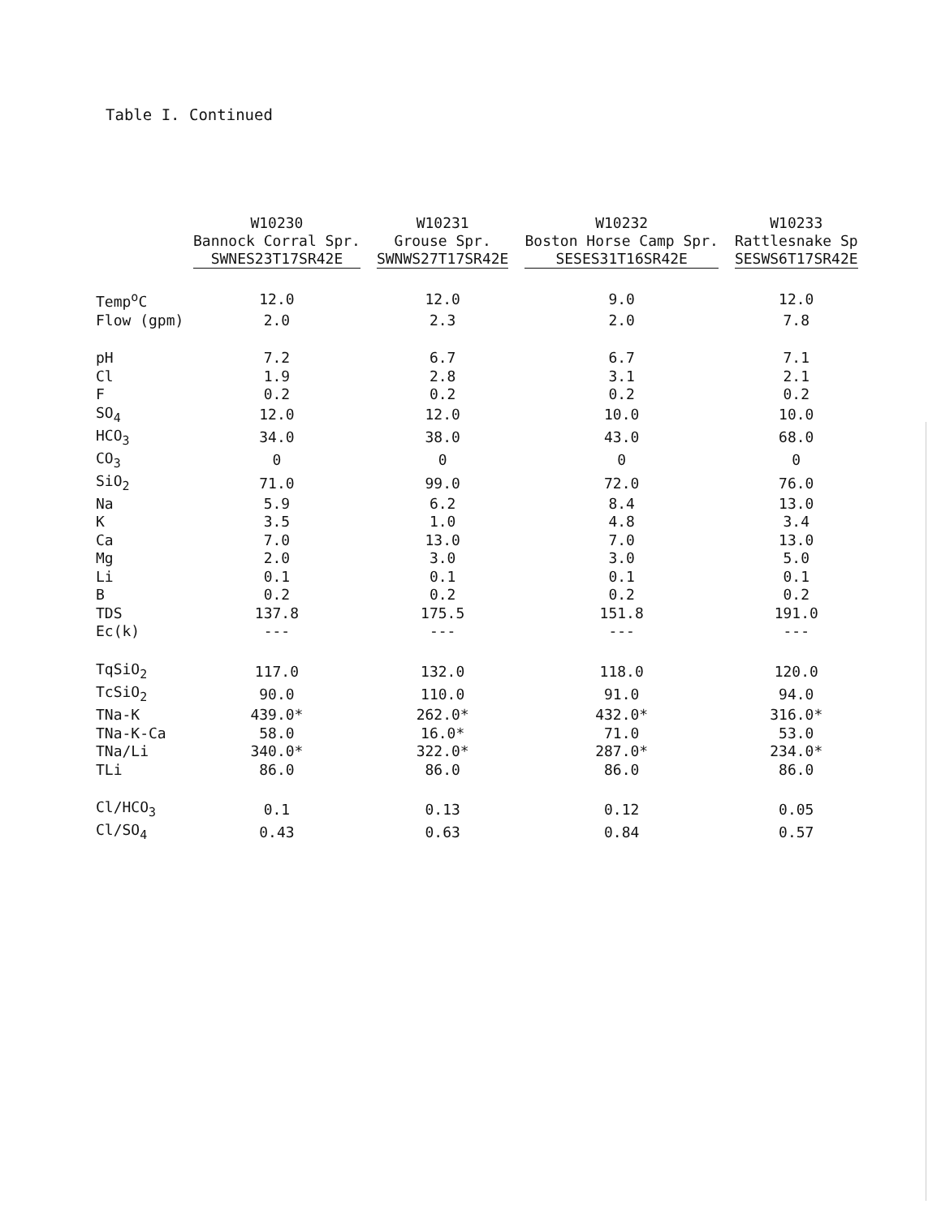Table I. Continued
| | W10230 Bannock Corral Spr. SWNES23T17SR42E | W10231 Grouse Spr. SWNWS27T17SR42E | W10232 Boston Horse Camp Spr. SESES31T16SR42E | W10233 Rattlesnake Sp SESWS6T17SR42E |
| --- | --- | --- | --- | --- |
| Temp<sup>o</sup>C | 12.0 | 12.0 | 9.0 | 12.0 |
| Flow (gpm) | 2.0 | 2.3 | 2.0 | 7.8 |
| pH | 7.2 | 6.7 | 6.7 | 7.1 |
| Cl | 1.9 | 2.8 | 3.1 | 2.1 |
| F | 0.2 | 0.2 | 0.2 | 0.2 |
| SO<sub>4</sub> | 12.0 | 12.0 | 10.0 | 10.0 |
| HCO<sub>3</sub> | 34.0 | 38.0 | 43.0 | 68.0 |
| CO<sub>3</sub> | 0 | 0 | 0 | 0 |
| SiO<sub>2</sub> | 71.0 | 99.0 | 72.0 | 76.0 |
| Na | 5.9 | 6.2 | 8.4 | 13.0 |
| K | 3.5 | 1.0 | 4.8 | 3.4 |
| Ca | 7.0 | 13.0 | 7.0 | 13.0 |
| Mg | 2.0 | 3.0 | 3.0 | 5.0 |
| Li | 0.1 | 0.1 | 0.1 | 0.1 |
| B | 0.2 | 0.2 | 0.2 | 0.2 |
| TDS | 137.8 | 175.5 | 151.8 | 191.0 |
| Ec(k) | --- | --- | --- | --- |
| TqSiO<sub>2</sub> | 117.0 | 132.0 | 118.0 | 120.0 |
| TcSiO<sub>2</sub> | 90.0 | 110.0 | 91.0 | 94.0 |
| TNa-K | 439.0* | 262.0* | 432.0* | 316.0* |
| TNa-K-Ca | 58.0 | 16.0* | 71.0 | 53.0 |
| TNa/Li | 340.0* | 322.0* | 287.0* | 234.0* |
| TLi | 86.0 | 86.0 | 86.0 | 86.0 |
| Cl/HCO<sub>3</sub> | 0.1 | 0.13 | 0.12 | 0.05 |
| Cl/SO<sub>4</sub> | 0.43 | 0.63 | 0.84 | 0.57 |